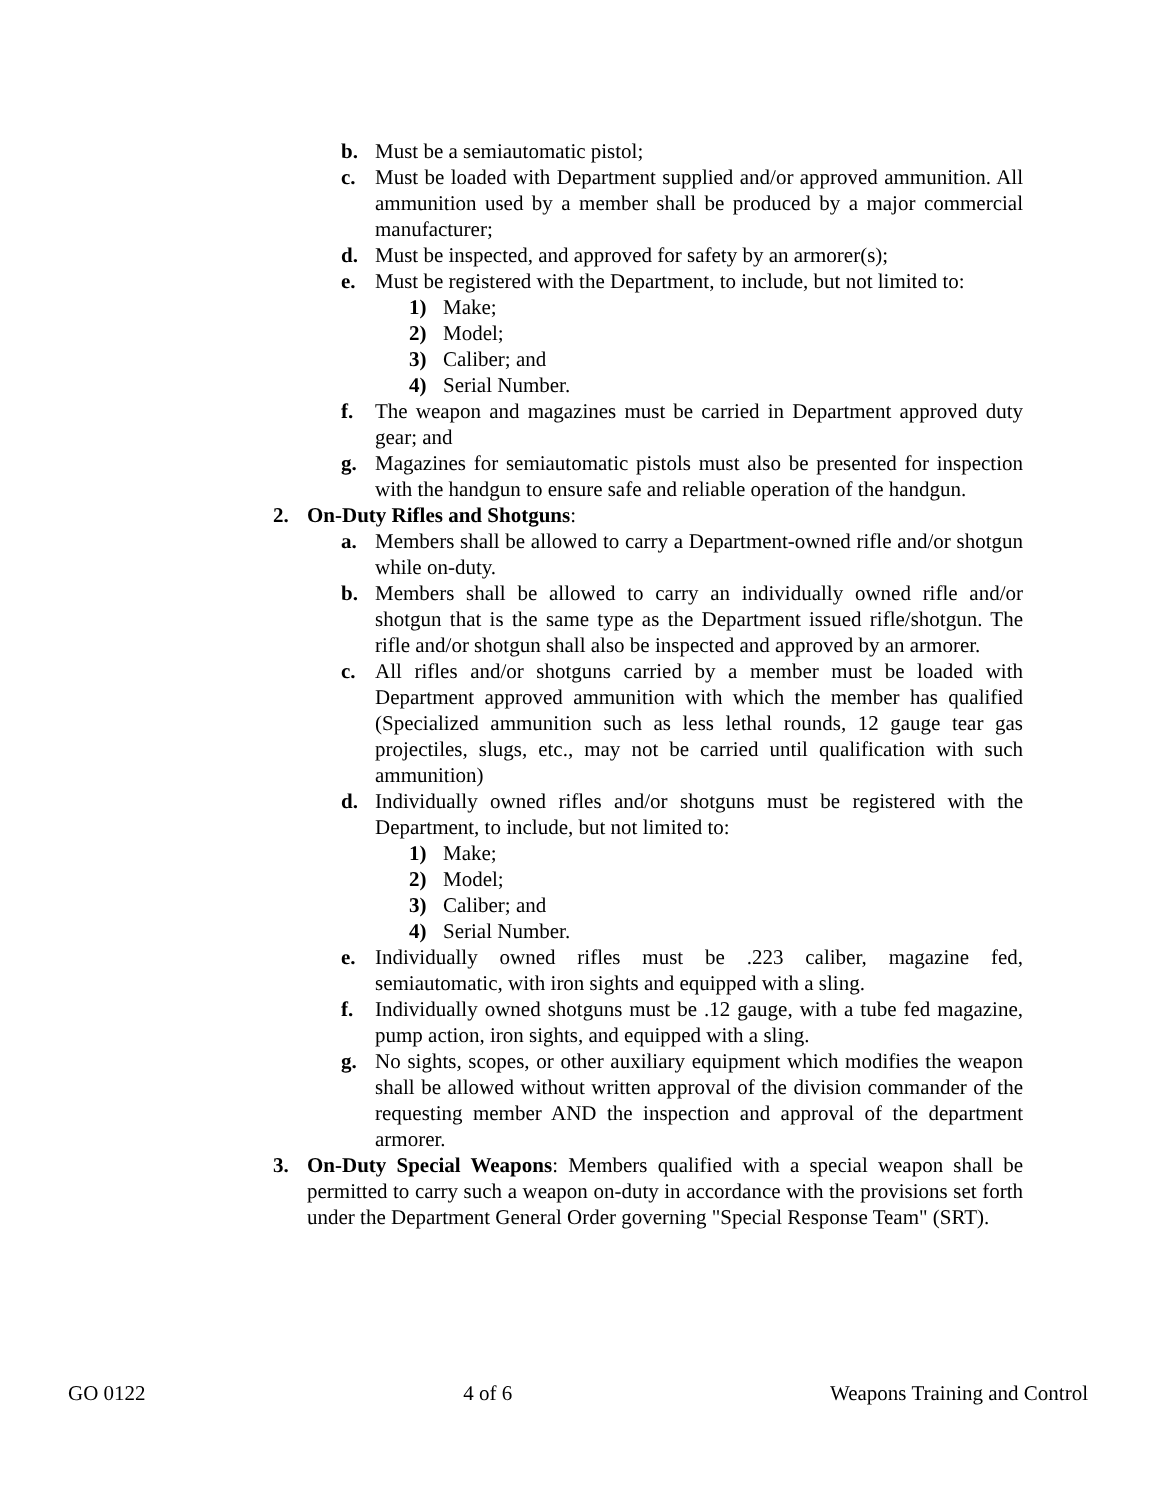b. Must be a semiautomatic pistol;
c. Must be loaded with Department supplied and/or approved ammunition. All ammunition used by a member shall be produced by a major commercial manufacturer;
d. Must be inspected, and approved for safety by an armorer(s);
e. Must be registered with the Department, to include, but not limited to:
1) Make;
2) Model;
3) Caliber; and
4) Serial Number.
f. The weapon and magazines must be carried in Department approved duty gear; and
g. Magazines for semiautomatic pistols must also be presented for inspection with the handgun to ensure safe and reliable operation of the handgun.
2. On-Duty Rifles and Shotguns:
a. Members shall be allowed to carry a Department-owned rifle and/or shotgun while on-duty.
b. Members shall be allowed to carry an individually owned rifle and/or shotgun that is the same type as the Department issued rifle/shotgun. The rifle and/or shotgun shall also be inspected and approved by an armorer.
c. All rifles and/or shotguns carried by a member must be loaded with Department approved ammunition with which the member has qualified (Specialized ammunition such as less lethal rounds, 12 gauge tear gas projectiles, slugs, etc., may not be carried until qualification with such ammunition)
d. Individually owned rifles and/or shotguns must be registered with the Department, to include, but not limited to:
1) Make;
2) Model;
3) Caliber; and
4) Serial Number.
e. Individually owned rifles must be .223 caliber, magazine fed, semiautomatic, with iron sights and equipped with a sling.
f. Individually owned shotguns must be .12 gauge, with a tube fed magazine, pump action, iron sights, and equipped with a sling.
g. No sights, scopes, or other auxiliary equipment which modifies the weapon shall be allowed without written approval of the division commander of the requesting member AND the inspection and approval of the department armorer.
3. On-Duty Special Weapons: Members qualified with a special weapon shall be permitted to carry such a weapon on-duty in accordance with the provisions set forth under the Department General Order governing "Special Response Team" (SRT).
GO 0122 4 of 6 Weapons Training and Control